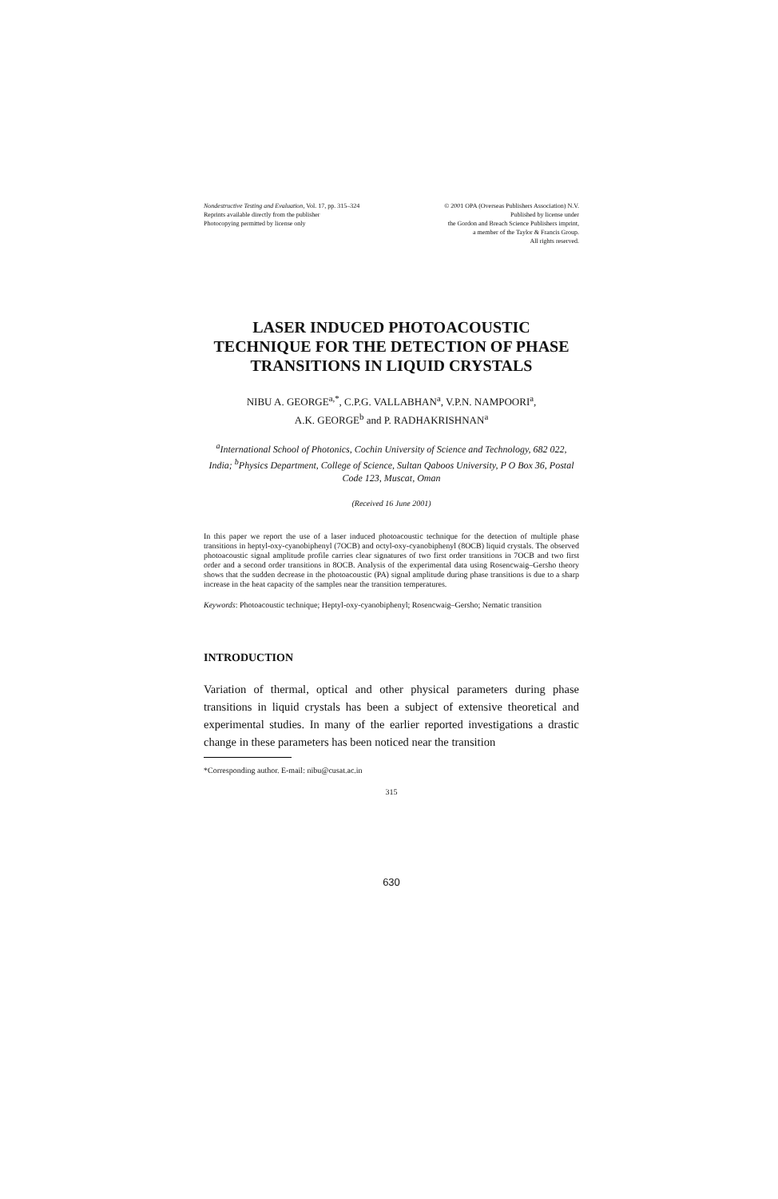Nondestructive Testing and Evaluation, Vol. 17, pp. 315–324
Reprints available directly from the publisher
Photocopying permitted by license only
© 2001 OPA (Overseas Publishers Association) N.V.
Published by license under
the Gordon and Breach Science Publishers imprint,
a member of the Taylor & Francis Group.
All rights reserved.
LASER INDUCED PHOTOACOUSTIC TECHNIQUE FOR THE DETECTION OF PHASE TRANSITIONS IN LIQUID CRYSTALS
NIBU A. GEORGE<sup>a,*</sup>, C.P.G. VALLABHAN<sup>a</sup>, V.P.N. NAMPOORI<sup>a</sup>,
A.K. GEORGE<sup>b</sup> and P. RADHAKRISHNAN<sup>a</sup>
<sup>a</sup> International School of Photonics, Cochin University of Science and Technology, 682 022, India; <sup>b</sup>Physics Department, College of Science, Sultan Qaboos University, P O Box 36, Postal Code 123, Muscat, Oman
(Received 16 June 2001)
In this paper we report the use of a laser induced photoacoustic technique for the detection of multiple phase transitions in heptyl-oxy-cyanobiphenyl (7OCB) and octyl-oxy-cyanobiphenyl (8OCB) liquid crystals. The observed photoacoustic signal amplitude profile carries clear signatures of two first order transitions in 7OCB and two first order and a second order transitions in 8OCB. Analysis of the experimental data using Rosencwaig–Gersho theory shows that the sudden decrease in the photoacoustic (PA) signal amplitude during phase transitions is due to a sharp increase in the heat capacity of the samples near the transition temperatures.
Keywords: Photoacoustic technique; Heptyl-oxy-cyanobiphenyl; Rosencwaig–Gersho; Nematic transition
INTRODUCTION
Variation of thermal, optical and other physical parameters during phase transitions in liquid crystals has been a subject of extensive theoretical and experimental studies. In many of the earlier reported investigations a drastic change in these parameters has been noticed near the transition
*Corresponding author. E-mail: nibu@cusat.ac.in
315
630